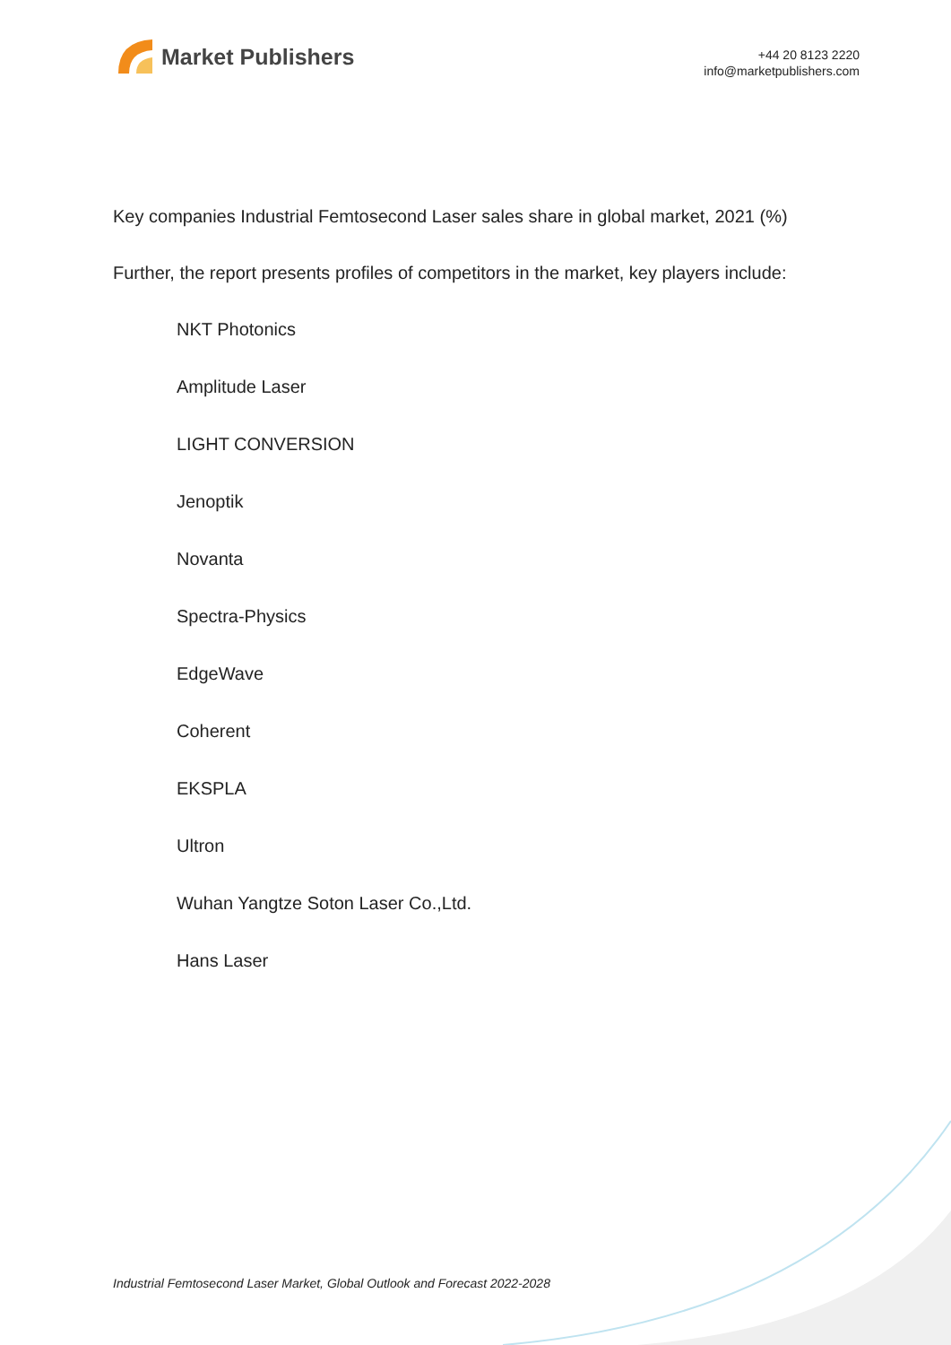Market Publishers
+44 20 8123 2220
info@marketpublishers.com
Key companies Industrial Femtosecond Laser sales share in global market, 2021 (%)
Further, the report presents profiles of competitors in the market, key players include:
NKT Photonics
Amplitude Laser
LIGHT CONVERSION
Jenoptik
Novanta
Spectra-Physics
EdgeWave
Coherent
EKSPLA
Ultron
Wuhan Yangtze Soton Laser Co.,Ltd.
Hans Laser
Industrial Femtosecond Laser Market, Global Outlook and Forecast 2022-2028